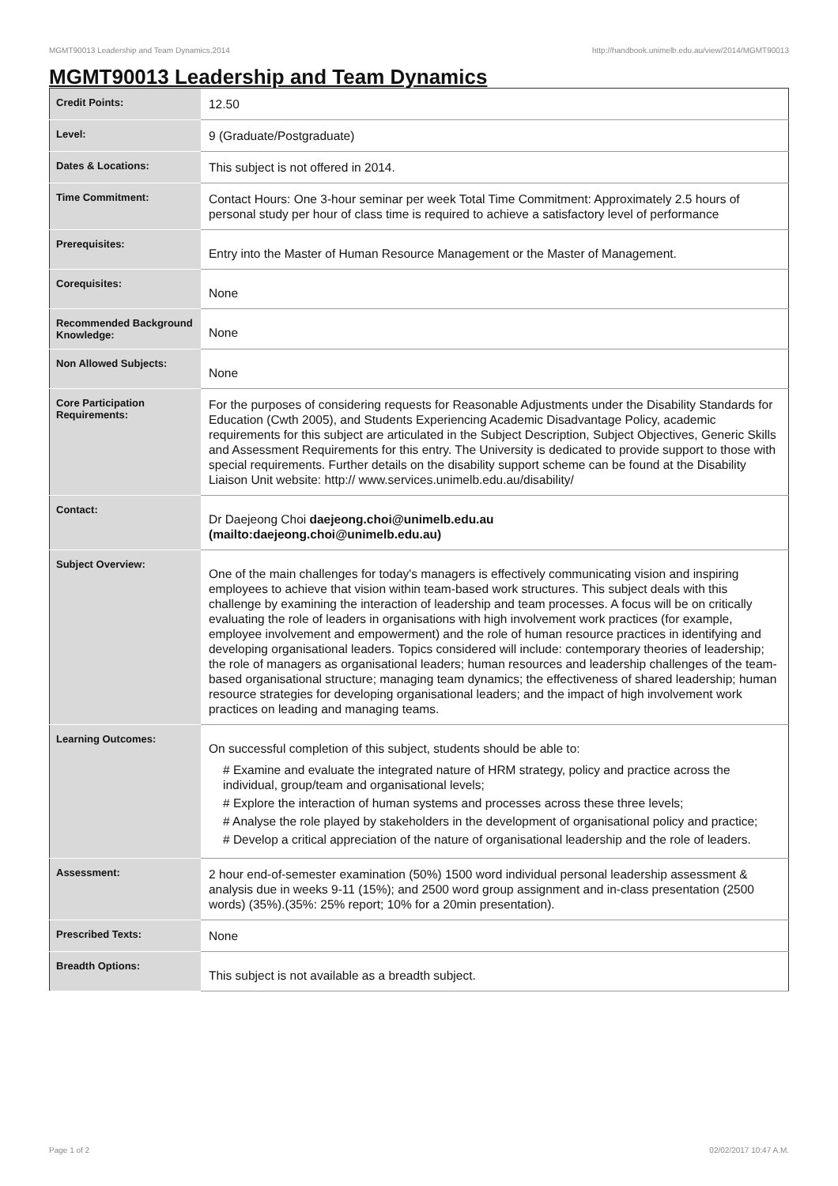MGMT90013 Leadership and Team Dynamics,2014 http://handbook.unimelb.edu.au/view/2014/MGMT90013
MGMT90013 Leadership and Team Dynamics
| Credit Points: | 12.50 |
| Level: | 9 (Graduate/Postgraduate) |
| Dates & Locations: | This subject is not offered in 2014. |
| Time Commitment: | Contact Hours: One 3-hour seminar per week Total Time Commitment: Approximately 2.5 hours of personal study per hour of class time is required to achieve a satisfactory level of performance |
| Prerequisites: | Entry into the Master of Human Resource Management or the Master of Management. |
| Corequisites: | None |
| Recommended Background Knowledge: | None |
| Non Allowed Subjects: | None |
| Core Participation Requirements: | For the purposes of considering requests for Reasonable Adjustments under the Disability Standards for Education (Cwth 2005), and Students Experiencing Academic Disadvantage Policy, academic requirements for this subject are articulated in the Subject Description, Subject Objectives, Generic Skills and Assessment Requirements for this entry. The University is dedicated to provide support to those with special requirements. Further details on the disability support scheme can be found at the Disability Liaison Unit website: http:// www.services.unimelb.edu.au/disability/ |
| Contact: | Dr Daejeong Choi daejeong.choi@unimelb.edu.au (mailto:daejeong.choi@unimelb.edu.au) |
| Subject Overview: | One of the main challenges for today's managers is effectively communicating vision and inspiring employees to achieve that vision within team-based work structures. This subject deals with this challenge by examining the interaction of leadership and team processes. A focus will be on critically evaluating the role of leaders in organisations with high involvement work practices (for example, employee involvement and empowerment) and the role of human resource practices in identifying and developing organisational leaders. Topics considered will include: contemporary theories of leadership; the role of managers as organisational leaders; human resources and leadership challenges of the team-based organisational structure; managing team dynamics; the effectiveness of shared leadership; human resource strategies for developing organisational leaders; and the impact of high involvement work practices on leading and managing teams. |
| Learning Outcomes: | On successful completion of this subject, students should be able to: # Examine and evaluate the integrated nature of HRM strategy, policy and practice across the individual, group/team and organisational levels; # Explore the interaction of human systems and processes across these three levels; # Analyse the role played by stakeholders in the development of organisational policy and practice; # Develop a critical appreciation of the nature of organisational leadership and the role of leaders. |
| Assessment: | 2 hour end-of-semester examination (50%) 1500 word individual personal leadership assessment & analysis due in weeks 9-11 (15%); and 2500 word group assignment and in-class presentation (2500 words) (35%).(35%: 25% report; 10% for a 20min presentation). |
| Prescribed Texts: | None |
| Breadth Options: | This subject is not available as a breadth subject. |
Page 1 of 2 02/02/2017 10:47 A.M.